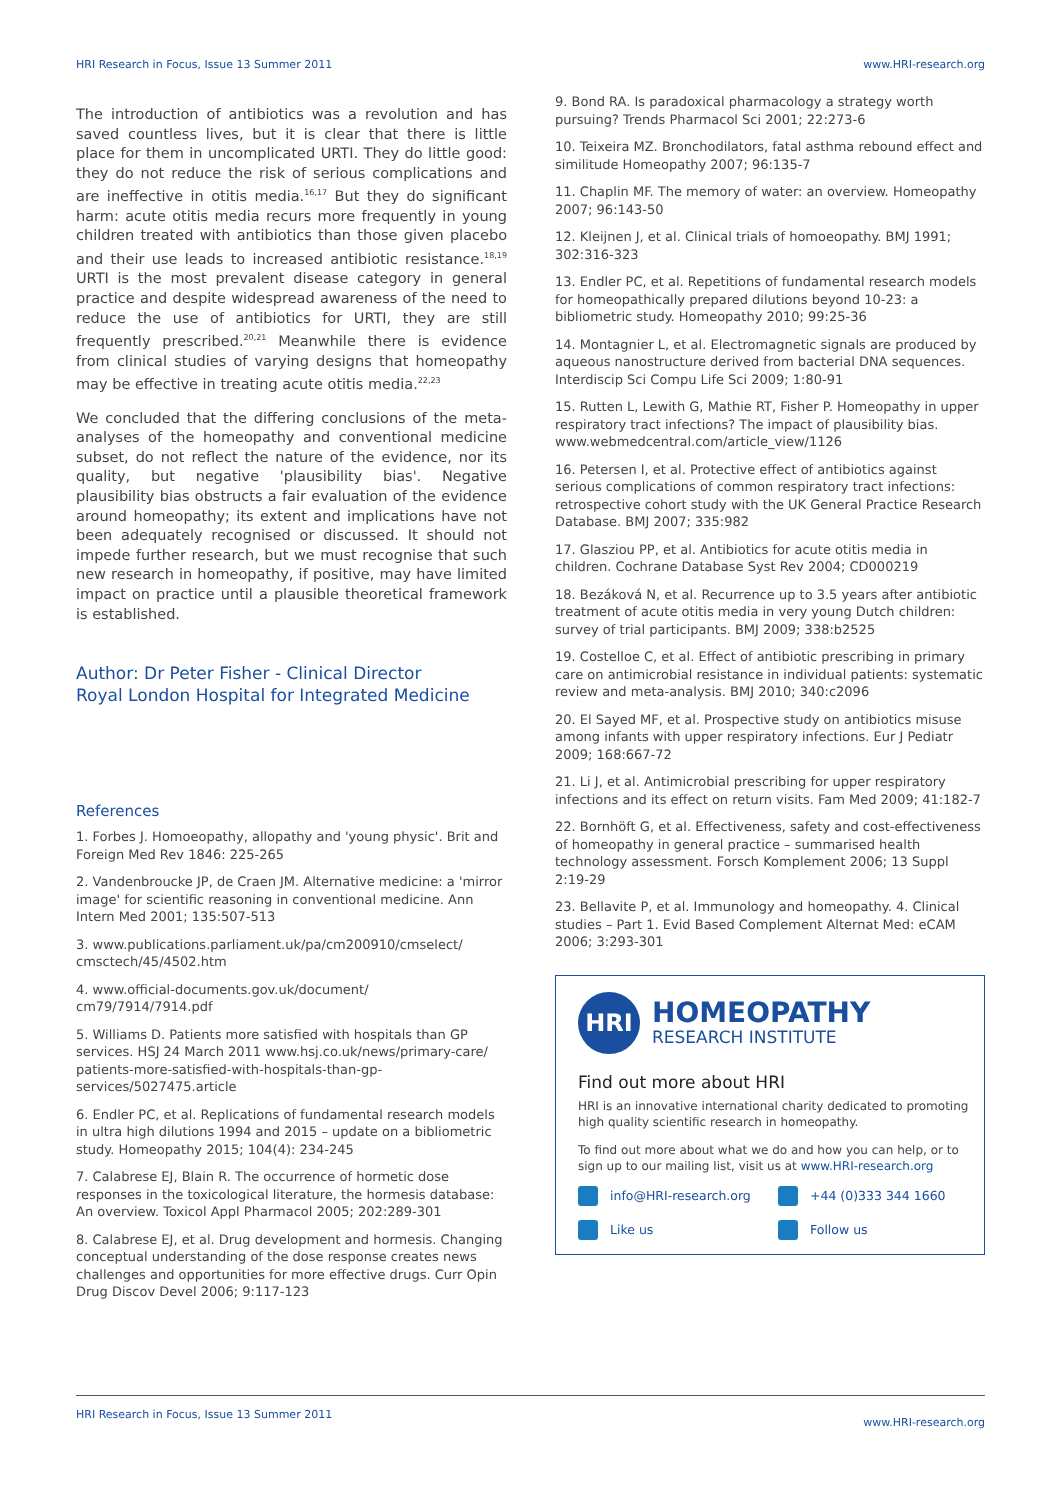HRI Research in Focus, Issue 13 Summer 2011 www.HRI-research.org
The introduction of antibiotics was a revolution and has saved countless lives, but it is clear that there is little place for them in uncomplicated URTI. They do little good: they do not reduce the risk of serious complications and are ineffective in otitis media.<sup>16,17</sup> But they do significant harm: acute otitis media recurs more frequently in young children treated with antibiotics than those given placebo and their use leads to increased antibiotic resistance.<sup>18,19</sup> URTI is the most prevalent disease category in general practice and despite widespread awareness of the need to reduce the use of antibiotics for URTI, they are still frequently prescribed.<sup>20,21</sup> Meanwhile there is evidence from clinical studies of varying designs that homeopathy may be effective in treating acute otitis media.<sup>22,23</sup>
We concluded that the differing conclusions of the meta-analyses of the homeopathy and conventional medicine subset, do not reflect the nature of the evidence, nor its quality, but negative 'plausibility bias'. Negative plausibility bias obstructs a fair evaluation of the evidence around homeopathy; its extent and implications have not been adequately recognised or discussed. It should not impede further research, but we must recognise that such new research in homeopathy, if positive, may have limited impact on practice until a plausible theoretical framework is established.
Author: Dr Peter Fisher - Clinical Director
Royal London Hospital for Integrated Medicine
References
1. Forbes J. Homoeopathy, allopathy and 'young physic'. Brit and Foreign Med Rev 1846: 225-265
2. Vandenbroucke JP, de Craen JM. Alternative medicine: a 'mirror image' for scientific reasoning in conventional medicine. Ann Intern Med 2001; 135:507-513
3. www.publications.parliament.uk/pa/cm200910/cmselect/ cmsctech/45/4502.htm
4. www.official-documents.gov.uk/document/ cm79/7914/7914.pdf
5. Williams D. Patients more satisfied with hospitals than GP services. HSJ 24 March 2011 www.hsj.co.uk/news/primary-care/ patients-more-satisfied-with-hospitals-than-gp-services/5027475.article
6. Endler PC, et al. Replications of fundamental research models in ultra high dilutions 1994 and 2015 – update on a bibliometric study. Homeopathy 2015; 104(4): 234-245
7. Calabrese EJ, Blain R. The occurrence of hormetic dose responses in the toxicological literature, the hormesis database: An overview. Toxicol Appl Pharmacol 2005; 202:289-301
8. Calabrese EJ, et al. Drug development and hormesis. Changing conceptual understanding of the dose response creates news challenges and opportunities for more effective drugs. Curr Opin Drug Discov Devel 2006; 9:117-123
9. Bond RA. Is paradoxical pharmacology a strategy worth pursuing? Trends Pharmacol Sci 2001; 22:273-6
10. Teixeira MZ. Bronchodilators, fatal asthma rebound effect and similitude Homeopathy 2007; 96:135-7
11. Chaplin MF. The memory of water: an overview. Homeopathy 2007; 96:143-50
12. Kleijnen J, et al. Clinical trials of homoeopathy. BMJ 1991; 302:316-323
13. Endler PC, et al. Repetitions of fundamental research models for homeopathically prepared dilutions beyond 10-23: a bibliometric study. Homeopathy 2010; 99:25-36
14. Montagnier L, et al. Electromagnetic signals are produced by aqueous nanostructure derived from bacterial DNA sequences. Interdiscip Sci Compu Life Sci 2009; 1:80-91
15. Rutten L, Lewith G, Mathie RT, Fisher P. Homeopathy in upper respiratory tract infections? The impact of plausibility bias. www.webmedcentral.com/article_view/1126
16. Petersen I, et al. Protective effect of antibiotics against serious complications of common respiratory tract infections: retrospective cohort study with the UK General Practice Research Database. BMJ 2007; 335:982
17. Glasziou PP, et al. Antibiotics for acute otitis media in children. Cochrane Database Syst Rev 2004; CD000219
18. Bezáková N, et al. Recurrence up to 3.5 years after antibiotic treatment of acute otitis media in very young Dutch children: survey of trial participants. BMJ 2009; 338:b2525
19. Costelloe C, et al. Effect of antibiotic prescribing in primary care on antimicrobial resistance in individual patients: systematic review and meta-analysis. BMJ 2010; 340:c2096
20. El Sayed MF, et al. Prospective study on antibiotics misuse among infants with upper respiratory infections. Eur J Pediatr 2009; 168:667-72
21. Li J, et al. Antimicrobial prescribing for upper respiratory infections and its effect on return visits. Fam Med 2009; 41:182-7
22. Bornhöft G, et al. Effectiveness, safety and cost-effectiveness of homeopathy in general practice – summarised health technology assessment. Forsch Komplement 2006; 13 Suppl 2:19-29
23. Bellavite P, et al. Immunology and homeopathy. 4. Clinical studies – Part 1. Evid Based Complement Alternat Med: eCAM 2006; 3:293-301
HRI
HOMEOPATHY
RESEARCH INSTITUTE
Find out more about HRI
HRI is an innovative international charity dedicated to promoting high quality scientific research in homeopathy.
To find out more about what we do and how you can help, or to sign up to our mailing list, visit us at www.HRI-research.org
info@HRI-research.org +44 (0)333 344 1660 Like us Follow us
HRI Research in Focus, Issue 13 Summer 2011 www.HRI-research.org